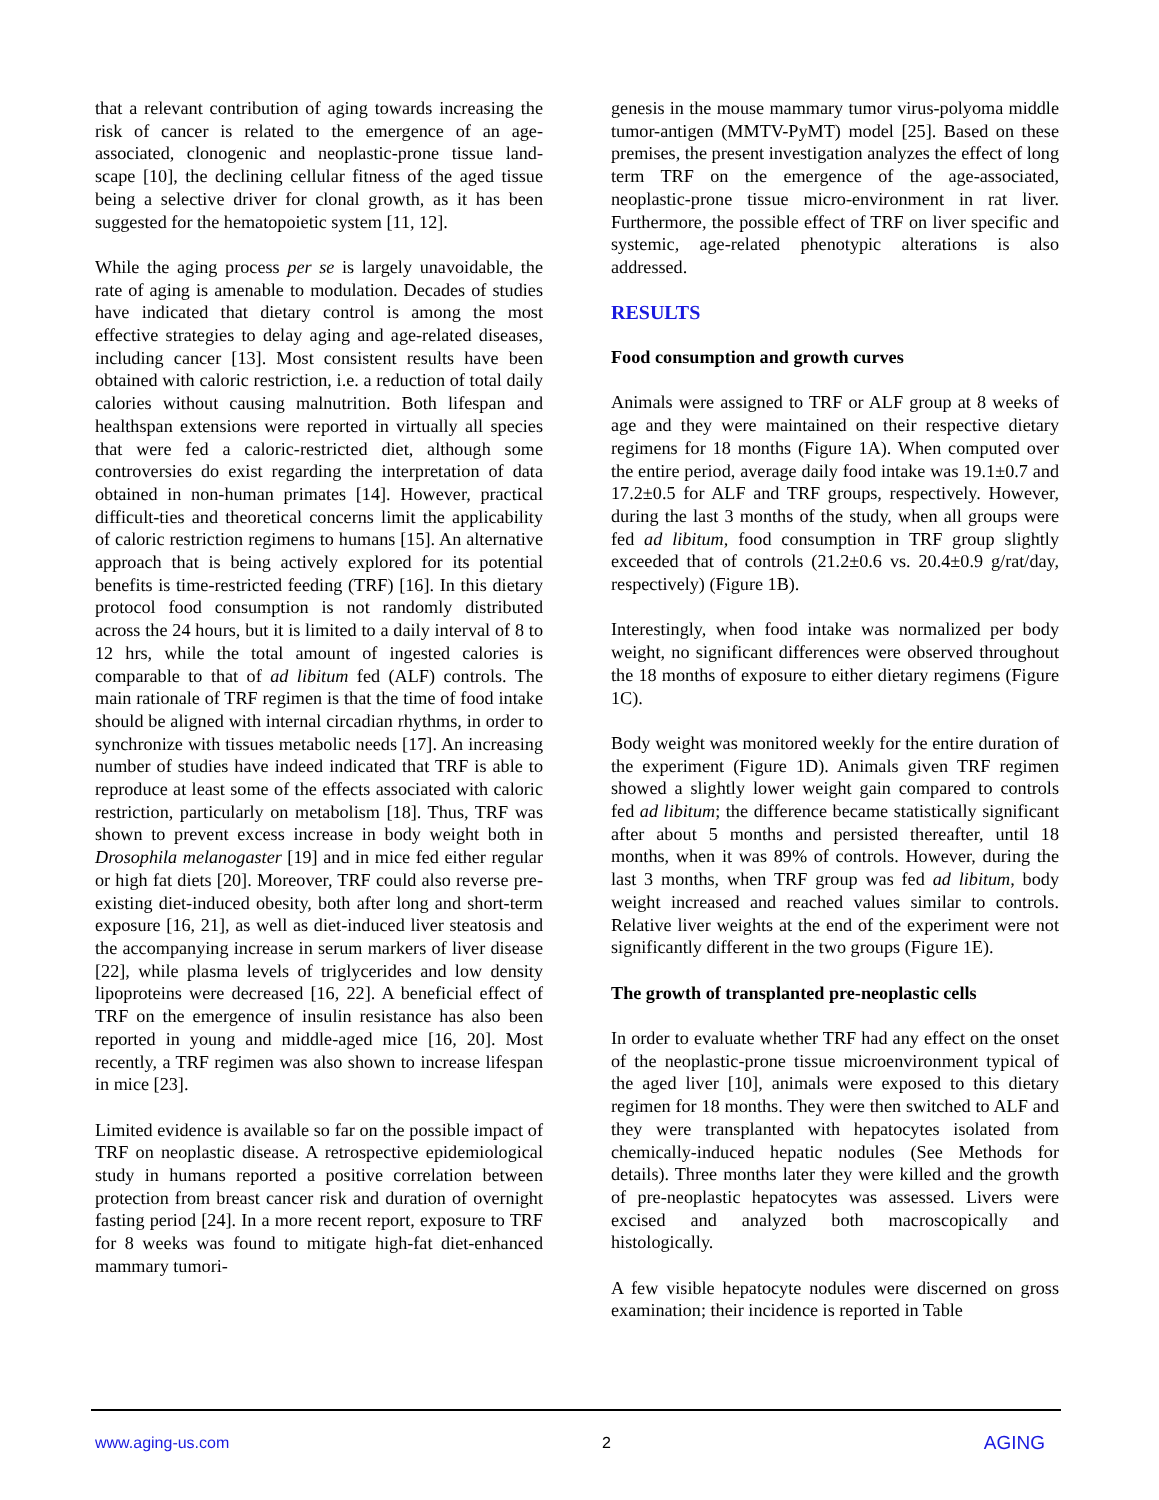that a relevant contribution of aging towards increasing the risk of cancer is related to the emergence of an age-associated, clonogenic and neoplastic-prone tissue land-scape [10], the declining cellular fitness of the aged tissue being a selective driver for clonal growth, as it has been suggested for the hematopoietic system [11, 12].
While the aging process per se is largely unavoidable, the rate of aging is amenable to modulation. Decades of studies have indicated that dietary control is among the most effective strategies to delay aging and age-related diseases, including cancer [13]. Most consistent results have been obtained with caloric restriction, i.e. a reduction of total daily calories without causing malnutrition. Both lifespan and healthspan extensions were reported in virtually all species that were fed a caloric-restricted diet, although some controversies do exist regarding the interpretation of data obtained in non-human primates [14]. However, practical difficult-ties and theoretical concerns limit the applicability of caloric restriction regimens to humans [15]. An alternative approach that is being actively explored for its potential benefits is time-restricted feeding (TRF) [16]. In this dietary protocol food consumption is not randomly distributed across the 24 hours, but it is limited to a daily interval of 8 to 12 hrs, while the total amount of ingested calories is comparable to that of ad libitum fed (ALF) controls. The main rationale of TRF regimen is that the time of food intake should be aligned with internal circadian rhythms, in order to synchronize with tissues metabolic needs [17]. An increasing number of studies have indeed indicated that TRF is able to reproduce at least some of the effects associated with caloric restriction, particularly on metabolism [18]. Thus, TRF was shown to prevent excess increase in body weight both in Drosophila melanogaster [19] and in mice fed either regular or high fat diets [20]. Moreover, TRF could also reverse pre-existing diet-induced obesity, both after long and short-term exposure [16, 21], as well as diet-induced liver steatosis and the accompanying increase in serum markers of liver disease [22], while plasma levels of triglycerides and low density lipoproteins were decreased [16, 22]. A beneficial effect of TRF on the emergence of insulin resistance has also been reported in young and middle-aged mice [16, 20]. Most recently, a TRF regimen was also shown to increase lifespan in mice [23].
Limited evidence is available so far on the possible impact of TRF on neoplastic disease. A retrospective epidemiological study in humans reported a positive correlation between protection from breast cancer risk and duration of overnight fasting period [24]. In a more recent report, exposure to TRF for 8 weeks was found to mitigate high-fat diet-enhanced mammary tumori-
genesis in the mouse mammary tumor virus-polyoma middle tumor-antigen (MMTV-PyMT) model [25]. Based on these premises, the present investigation analyzes the effect of long term TRF on the emergence of the age-associated, neoplastic-prone tissue micro-environment in rat liver. Furthermore, the possible effect of TRF on liver specific and systemic, age-related phenotypic alterations is also addressed.
RESULTS
Food consumption and growth curves
Animals were assigned to TRF or ALF group at 8 weeks of age and they were maintained on their respective dietary regimens for 18 months (Figure 1A). When computed over the entire period, average daily food intake was 19.1±0.7 and 17.2±0.5 for ALF and TRF groups, respectively. However, during the last 3 months of the study, when all groups were fed ad libitum, food consumption in TRF group slightly exceeded that of controls (21.2±0.6 vs. 20.4±0.9 g/rat/day, respectively) (Figure 1B).
Interestingly, when food intake was normalized per body weight, no significant differences were observed throughout the 18 months of exposure to either dietary regimens (Figure 1C).
Body weight was monitored weekly for the entire duration of the experiment (Figure 1D). Animals given TRF regimen showed a slightly lower weight gain compared to controls fed ad libitum; the difference became statistically significant after about 5 months and persisted thereafter, until 18 months, when it was 89% of controls. However, during the last 3 months, when TRF group was fed ad libitum, body weight increased and reached values similar to controls. Relative liver weights at the end of the experiment were not significantly different in the two groups (Figure 1E).
The growth of transplanted pre-neoplastic cells
In order to evaluate whether TRF had any effect on the onset of the neoplastic-prone tissue microenvironment typical of the aged liver [10], animals were exposed to this dietary regimen for 18 months. They were then switched to ALF and they were transplanted with hepatocytes isolated from chemically-induced hepatic nodules (See Methods for details). Three months later they were killed and the growth of pre-neoplastic hepatocytes was assessed. Livers were excised and analyzed both macroscopically and histologically.
A few visible hepatocyte nodules were discerned on gross examination; their incidence is reported in Table
www.aging-us.com 2 AGING